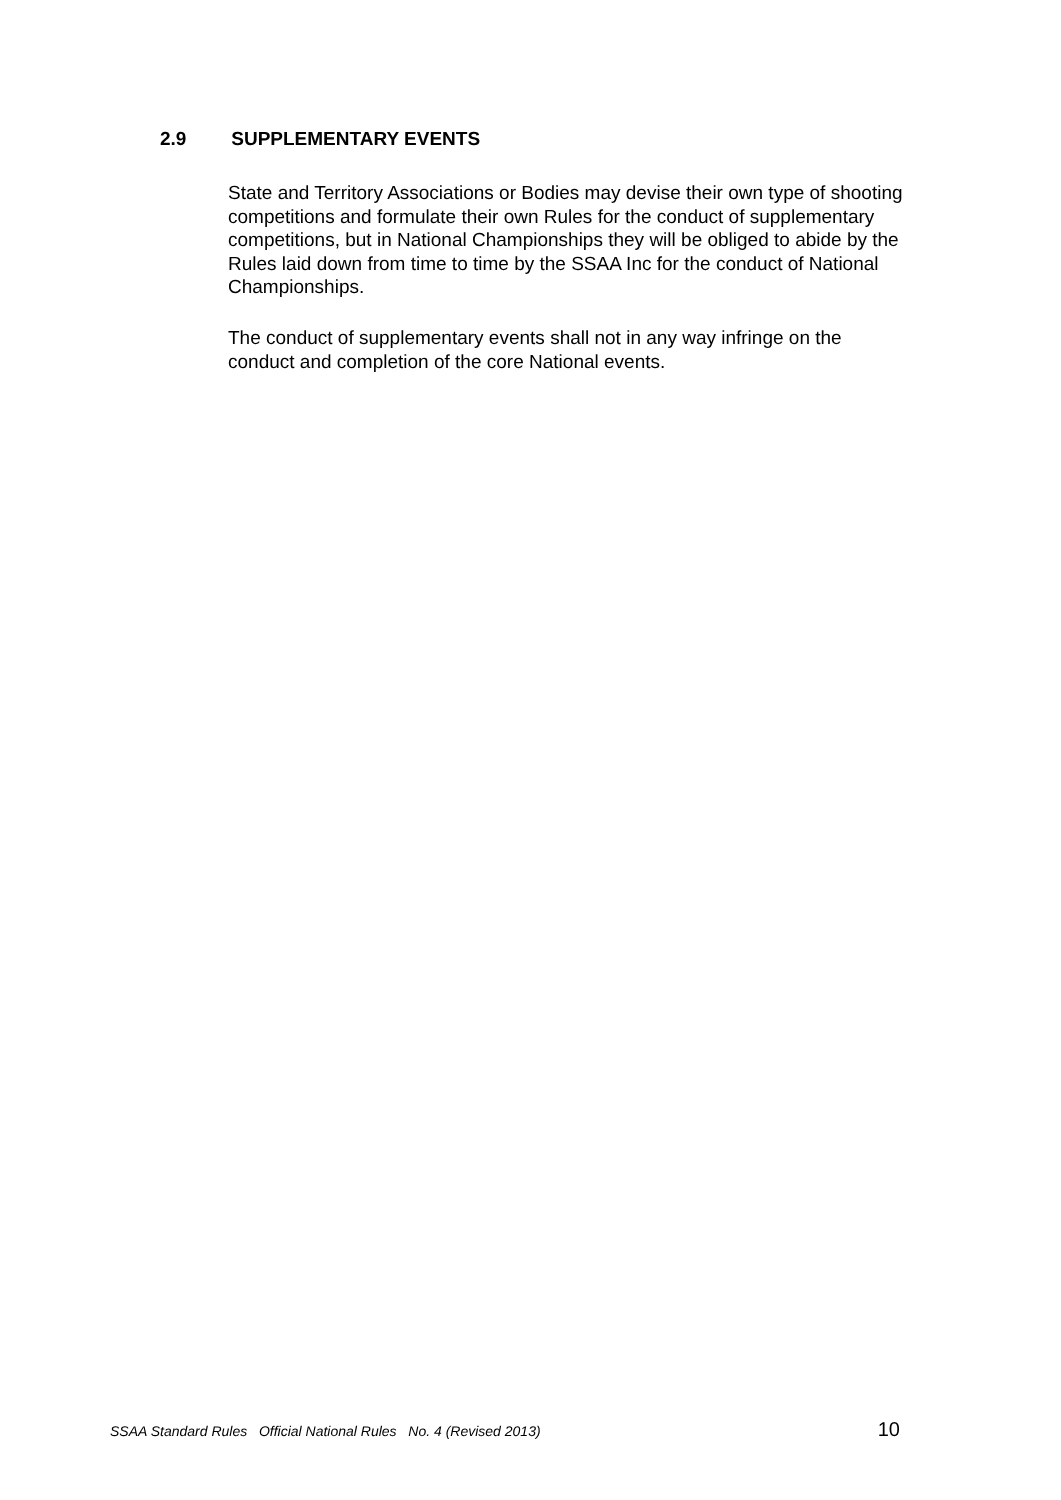2.9 SUPPLEMENTARY EVENTS
State and Territory Associations or Bodies may devise their own type of shooting competitions and formulate their own Rules for the conduct of supplementary competitions, but in National Championships they will be obliged to abide by the Rules laid down from time to time by the SSAA Inc for the conduct of National Championships.
The conduct of supplementary events shall not in any way infringe on the conduct and completion of the core National events.
SSAA Standard Rules Official National Rules No. 4 (Revised 2013) 10